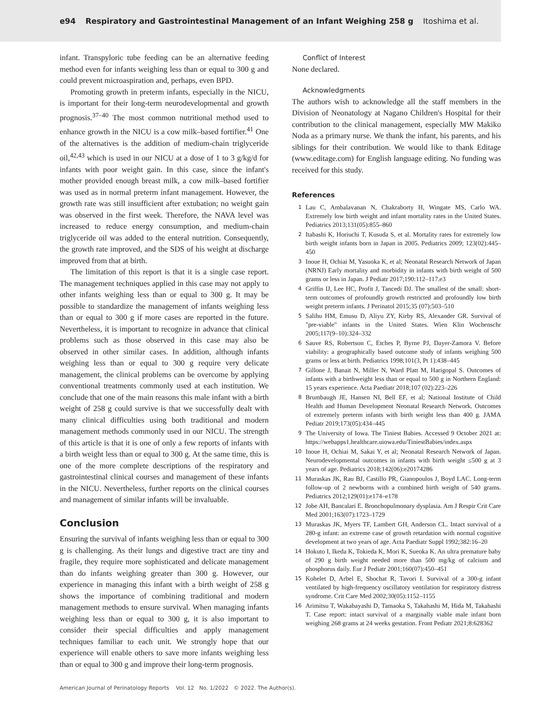e94 Respiratory and Gastrointestinal Management of an Infant Weighing 258 g Itoshima et al.
infant. Transpyloric tube feeding can be an alternative feeding method even for infants weighing less than or equal to 300 g and could prevent microaspiration and, perhaps, even BPD.
Promoting growth in preterm infants, especially in the NICU, is important for their long-term neurodevelopmental and growth prognosis.<sup>37–40</sup> The most common nutritional method used to enhance growth in the NICU is a cow milk–based fortifier.<sup>41</sup> One of the alternatives is the addition of medium-chain triglyceride oil,<sup>42,43</sup> which is used in our NICU at a dose of 1 to 3 g/kg/d for infants with poor weight gain. In this case, since the infant's mother provided enough breast milk, a cow milk–based fortifier was used as in normal preterm infant management. However, the growth rate was still insufficient after extubation; no weight gain was observed in the first week. Therefore, the NAVA level was increased to reduce energy consumption, and medium-chain triglyceride oil was added to the enteral nutrition. Consequently, the growth rate improved, and the SDS of his weight at discharge improved from that at birth.
The limitation of this report is that it is a single case report. The management techniques applied in this case may not apply to other infants weighing less than or equal to 300 g. It may be possible to standardize the management of infants weighing less than or equal to 300 g if more cases are reported in the future. Nevertheless, it is important to recognize in advance that clinical problems such as those observed in this case may also be observed in other similar cases. In addition, although infants weighing less than or equal to 300 g require very delicate management, the clinical problems can be overcome by applying conventional treatments commonly used at each institution. We conclude that one of the main reasons this male infant with a birth weight of 258 g could survive is that we successfully dealt with many clinical difficulties using both traditional and modern management methods commonly used in our NICU. The strength of this article is that it is one of only a few reports of infants with a birth weight less than or equal to 300 g. At the same time, this is one of the more complete descriptions of the respiratory and gastrointestinal clinical courses and management of these infants in the NICU. Nevertheless, further reports on the clinical courses and management of similar infants will be invaluable.
Conclusion
Ensuring the survival of infants weighing less than or equal to 300 g is challenging. As their lungs and digestive tract are tiny and fragile, they require more sophisticated and delicate management than do infants weighing greater than 300 g. However, our experience in managing this infant with a birth weight of 258 g shows the importance of combining traditional and modern management methods to ensure survival. When managing infants weighing less than or equal to 300 g, it is also important to consider their special difficulties and apply management techniques familiar to each unit. We strongly hope that our experience will enable others to save more infants weighing less than or equal to 300 g and improve their long-term prognosis.
Conflict of Interest
None declared.
Acknowledgments
The authors wish to acknowledge all the staff members in the Division of Neonatology at Nagano Children's Hospital for their contribution to the clinical management, especially MW Makiko Noda as a primary nurse. We thank the infant, his parents, and his siblings for their contribution. We would like to thank Editage (www.editage.com) for English language editing. No funding was received for this study.
References
1
Lau C, Ambalavanan N, Chakraborty H, Wingate MS, Carlo WA. Extremely low birth weight and infant mortality rates in the United States. Pediatrics 2013;131(05):855–860
2
Itabashi K, Horiuchi T, Kusuda S, et al. Mortality rates for extremely low birth weight infants born in Japan in 2005. Pediatrics 2009; 123(02):445–450
3
Inoue H, Ochiai M, Yasuoka K, et al; Neonatal Research Network of Japan (NRNJ) Early mortality and morbidity in infants with birth weight of 500 grams or less in Japan. J Pediatr 2017;190:112–117.e3
4
Griffin IJ, Lee HC, Profit J, Tancedi DJ. The smallest of the small: short-term outcomes of profoundly growth restricted and profoundly low birth weight preterm infants. J Perinatol 2015;35 (07):503–510
5
Salihu HM, Emusu D, Aliyu ZY, Kirby RS, Alexander GR. Survival of "pre-viable" infants in the United States. Wien Klin Wochenschr 2005;117(9–10):324–332
6
Sauve RS, Robertson C, Etches P, Byrne PJ, Dayer-Zamora V. Before viability: a geographically based outcome study of infants weighing 500 grams or less at birth. Pediatrics 1998;101(3, Pt 1):438–445
7
Gillone J, Banait N, Miller N, Ward Platt M, Harigopal S. Outcomes of infants with a birthweight less than or equal to 500 g in Northern England: 15 years experience. Acta Paediatr 2018;107 (02):223–226
8
Brumbaugh JE, Hansen NI, Bell EF, et al; National Institute of Child Health and Human Development Neonatal Research Network. Outcomes of extremely preterm infants with birth weight less than 400 g. JAMA Pediatr 2019;173(05):434–445
9
The University of Iowa. The Tiniest Babies. Accessed 9 October 2021 at: https://webapps1.healthcare.uiowa.edu/TiniestBabies/index.aspx
10
Inoue H, Ochiai M, Sakai Y, et al; Neonatal Research Network of Japan. Neurodevelopmental outcomes in infants with birth weight ≤500 g at 3 years of age. Pediatrics 2018;142(06):e20174286
11
Muraskas JK, Rau BJ, Castillo PR, Gianopoulos J, Boyd LAC. Long-term follow-up of 2 newborns with a combined birth weight of 540 grams. Pediatrics 2012;129(01):e174–e178
12
Jobe AH, Bancalari E. Bronchopulmonary dysplasia. Am J Respir Crit Care Med 2001;163(07):1723–1729
13
Muraskas JK, Myers TF, Lambert GH, Anderson CL. Intact survival of a 280-g infant: an extreme case of growth retardation with normal cognitive development at two years of age. Acta Paediatr Suppl 1992;382:16–20
14
Hokuto I, Ikeda K, Tokieda K, Mori K, Sueoka K. An ultra premature baby of 290 g birth weight needed more than 500 mg/kg of calcium and phosphorus daily. Eur J Pediatr 2001;160(07):450–451
15
Kohelet D, Arbel E, Shochat R, Tavori I. Survival of a 300-g infant ventilated by high-frequency oscillatory ventilation for respiratory distress syndrome. Crit Care Med 2002;30(05):1152–1155
16
Arimitsu T, Wakabayashi D, Tamaoka S, Takahashi M, Hida M, Takahashi T. Case report: intact survival of a marginally viable male infant born weighing 268 grams at 24 weeks gestation. Front Pediatr 2021;8:628362
American Journal of Perinatology Reports Vol. 12 No. 1/2022 © 2022. The Author(s).